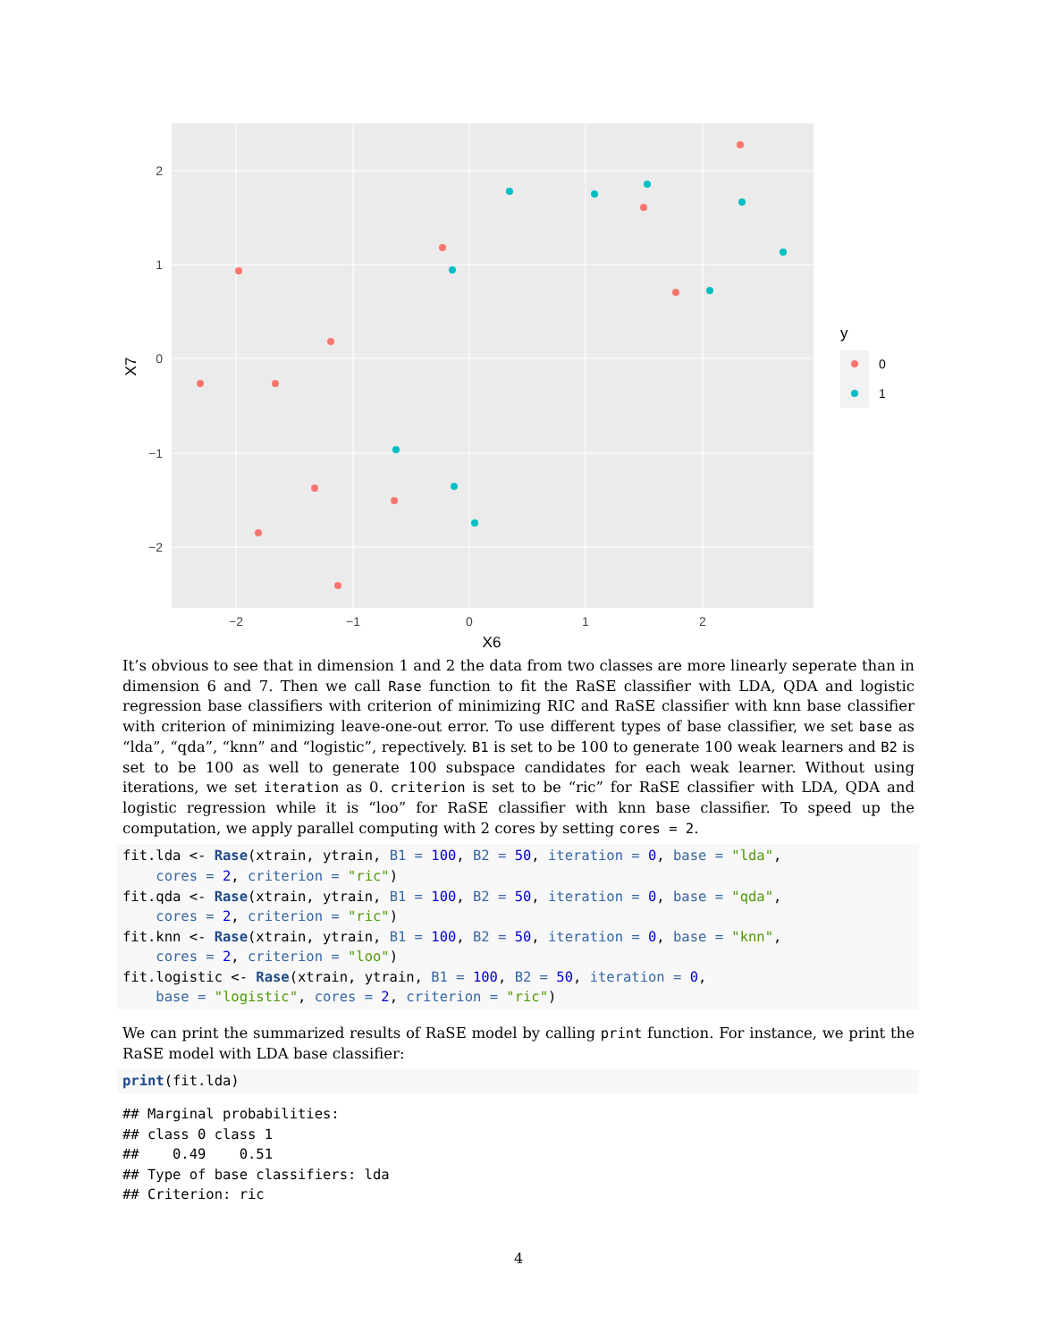2
1
0
−1
−2
−2
−1
0
1
2
X6
X7
y
0
1
It’s obvious to see that in dimension 1 and 2 the data from two classes are more linearly seperate than in dimension 6 and 7. Then we call Rase function to fit the RaSE classifier with LDA, QDA and logistic regression base classifiers with criterion of minimizing RIC and RaSE classifier with knn base classifier with criterion of minimizing leave-one-out error. To use different types of base classifier, we set base as “lda”, “qda”, “knn” and “logistic”, repectively. B1 is set to be 100 to generate 100 weak learners and B2 is set to be 100 as well to generate 100 subspace candidates for each weak learner. Without using iterations, we set iteration as 0. criterion is set to be “ric” for RaSE classifier with LDA, QDA and logistic regression while it is “loo” for RaSE classifier with knn base classifier. To speed up the computation, we apply parallel computing with 2 cores by setting cores = 2.
fit.lda <- Rase(xtrain, ytrain, B1 = 100, B2 = 50, iteration = 0, base = "lda",
    cores = 2, criterion = "ric")
fit.qda <- Rase(xtrain, ytrain, B1 = 100, B2 = 50, iteration = 0, base = "qda",
    cores = 2, criterion = "ric")
fit.knn <- Rase(xtrain, ytrain, B1 = 100, B2 = 50, iteration = 0, base = "knn",
    cores = 2, criterion = "loo")
fit.logistic <- Rase(xtrain, ytrain, B1 = 100, B2 = 50, iteration = 0,
    base = "logistic", cores = 2, criterion = "ric")
We can print the summarized results of RaSE model by calling print function. For instance, we print the RaSE model with LDA base classifier:
print(fit.lda)
## Marginal probabilities:
## class 0 class 1
##    0.49    0.51
## Type of base classifiers: lda
## Criterion: ric
4